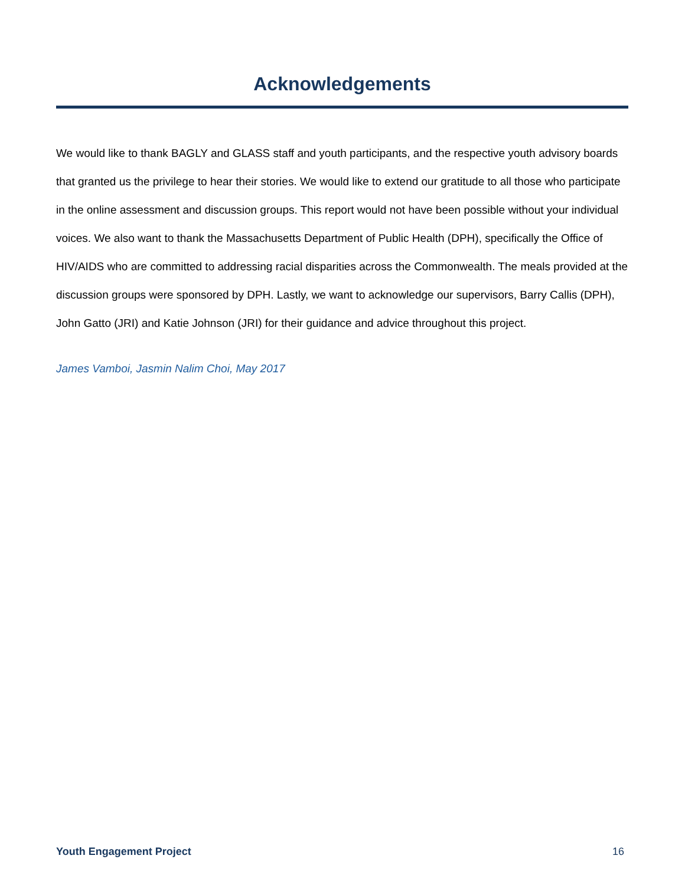Acknowledgements
We would like to thank BAGLY and GLASS staff and youth participants, and the respective youth advisory boards that granted us the privilege to hear their stories. We would like to extend our gratitude to all those who participate in the online assessment and discussion groups. This report would not have been possible without your individual voices. We also want to thank the Massachusetts Department of Public Health (DPH), specifically the Office of HIV/AIDS who are committed to addressing racial disparities across the Commonwealth. The meals provided at the discussion groups were sponsored by DPH. Lastly, we want to acknowledge our supervisors, Barry Callis (DPH), John Gatto (JRI) and Katie Johnson (JRI) for their guidance and advice throughout this project.
James Vamboi, Jasmin Nalim Choi, May 2017
Youth Engagement Project 16